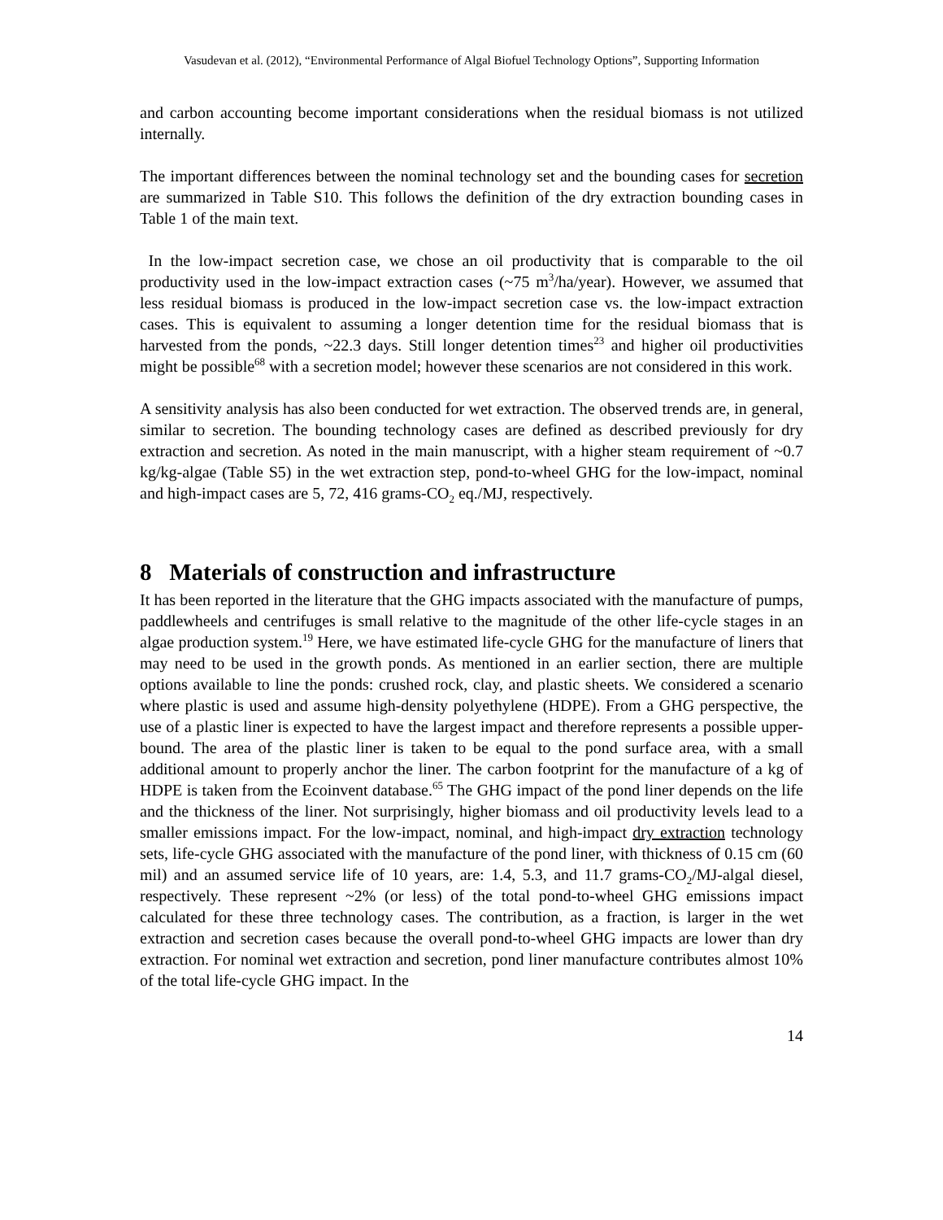Vasudevan et al. (2012), “Environmental Performance of Algal Biofuel Technology Options”, Supporting Information
and carbon accounting become important considerations when the residual biomass is not utilized internally.
The important differences between the nominal technology set and the bounding cases for secretion are summarized in Table S10. This follows the definition of the dry extraction bounding cases in Table 1 of the main text.
In the low-impact secretion case, we chose an oil productivity that is comparable to the oil productivity used in the low-impact extraction cases (~75 m<sup>3</sup>/ha/year). However, we assumed that less residual biomass is produced in the low-impact secretion case vs. the low-impact extraction cases. This is equivalent to assuming a longer detention time for the residual biomass that is harvested from the ponds, ~22.3 days. Still longer detention times<sup>23</sup> and higher oil productivities might be possible<sup>68</sup> with a secretion model; however these scenarios are not considered in this work.
A sensitivity analysis has also been conducted for wet extraction. The observed trends are, in general, similar to secretion. The bounding technology cases are defined as described previously for dry extraction and secretion. As noted in the main manuscript, with a higher steam requirement of ~0.7 kg/kg-algae (Table S5) in the wet extraction step, pond-to-wheel GHG for the low-impact, nominal and high-impact cases are 5, 72, 416 grams-CO<sub>2</sub> eq./MJ, respectively.
8 Materials of construction and infrastructure
It has been reported in the literature that the GHG impacts associated with the manufacture of pumps, paddlewheels and centrifuges is small relative to the magnitude of the other life-cycle stages in an algae production system.<sup>19</sup> Here, we have estimated life-cycle GHG for the manufacture of liners that may need to be used in the growth ponds. As mentioned in an earlier section, there are multiple options available to line the ponds: crushed rock, clay, and plastic sheets. We considered a scenario where plastic is used and assume high-density polyethylene (HDPE). From a GHG perspective, the use of a plastic liner is expected to have the largest impact and therefore represents a possible upper-bound. The area of the plastic liner is taken to be equal to the pond surface area, with a small additional amount to properly anchor the liner. The carbon footprint for the manufacture of a kg of HDPE is taken from the Ecoinvent database.<sup>65</sup> The GHG impact of the pond liner depends on the life and the thickness of the liner. Not surprisingly, higher biomass and oil productivity levels lead to a smaller emissions impact. For the low-impact, nominal, and high-impact dry extraction technology sets, life-cycle GHG associated with the manufacture of the pond liner, with thickness of 0.15 cm (60 mil) and an assumed service life of 10 years, are: 1.4, 5.3, and 11.7 grams-CO<sub>2</sub>/MJ-algal diesel, respectively. These represent ~2% (or less) of the total pond-to-wheel GHG emissions impact calculated for these three technology cases. The contribution, as a fraction, is larger in the wet extraction and secretion cases because the overall pond-to-wheel GHG impacts are lower than dry extraction. For nominal wet extraction and secretion, pond liner manufacture contributes almost 10% of the total life-cycle GHG impact. In the
14